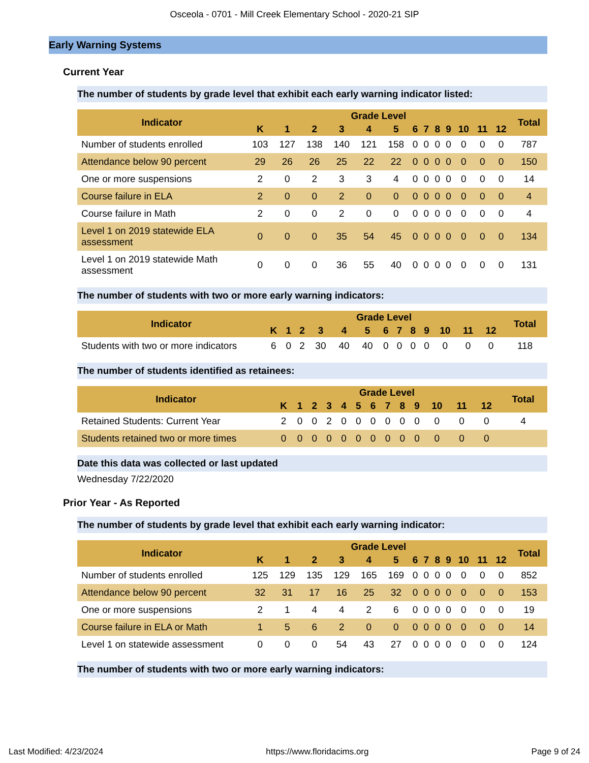Osceola - 0701 - Mill Creek Elementary School - 2020-21 SIP
Early Warning Systems
Current Year
The number of students by grade level that exhibit each early warning indicator listed:
| Indicator | Grade Level | | | | | | | | | | | | | Total |
| --- | --- | --- | --- | --- | --- | --- | --- | --- | --- | --- | --- | --- | --- | --- |
| | K | 1 | 2 | 3 | 4 | 5 | 6 | 7 | 8 | 9 | 10 | 11 | 12 | |
| Number of students enrolled | 103 | 127 | 138 | 140 | 121 | 158 | 0 | 0 | 0 | 0 | 0 | 0 | 0 | 787 |
| Attendance below 90 percent | 29 | 26 | 26 | 25 | 22 | 22 | 0 | 0 | 0 | 0 | 0 | 0 | 0 | 150 |
| One or more suspensions | 2 | 0 | 2 | 3 | 3 | 4 | 0 | 0 | 0 | 0 | 0 | 0 | 0 | 14 |
| Course failure in ELA | 2 | 0 | 0 | 2 | 0 | 0 | 0 | 0 | 0 | 0 | 0 | 0 | 0 | 4 |
| Course failure in Math | 2 | 0 | 0 | 2 | 0 | 0 | 0 | 0 | 0 | 0 | 0 | 0 | 0 | 4 |
| Level 1 on 2019 statewide ELA assessment | 0 | 0 | 0 | 35 | 54 | 45 | 0 | 0 | 0 | 0 | 0 | 0 | 0 | 134 |
| Level 1 on 2019 statewide Math assessment | 0 | 0 | 0 | 36 | 55 | 40 | 0 | 0 | 0 | 0 | 0 | 0 | 0 | 131 |
The number of students with two or more early warning indicators:
| Indicator | Grade Level | | | | | | | | | | | | | Total |
| --- | --- | --- | --- | --- | --- | --- | --- | --- | --- | --- | --- | --- | --- | --- |
| | K | 1 | 2 | 3 | 4 | 5 | 6 | 7 | 8 | 9 | 10 | 11 | 12 | |
| Students with two or more indicators | 6 | 0 | 2 | 30 | 40 | 40 | 0 | 0 | 0 | 0 | 0 | 0 | 0 | 118 |
The number of students identified as retainees:
| Indicator | Grade Level | | | | | | | | | | | | | Total |
| --- | --- | --- | --- | --- | --- | --- | --- | --- | --- | --- | --- | --- | --- | --- |
| | K | 1 | 2 | 3 | 4 | 5 | 6 | 7 | 8 | 9 | 10 | 11 | 12 | |
| Retained Students: Current Year | 2 | 0 | 0 | 2 | 0 | 0 | 0 | 0 | 0 | 0 | 0 | 0 | 0 | 4 |
| Students retained two or more times | 0 | 0 | 0 | 0 | 0 | 0 | 0 | 0 | 0 | 0 | 0 | 0 | 0 | |
Date this data was collected or last updated
Wednesday 7/22/2020
Prior Year - As Reported
The number of students by grade level that exhibit each early warning indicator:
| Indicator | Grade Level | | | | | | | | | | | | | Total |
| --- | --- | --- | --- | --- | --- | --- | --- | --- | --- | --- | --- | --- | --- | --- |
| | K | 1 | 2 | 3 | 4 | 5 | 6 | 7 | 8 | 9 | 10 | 11 | 12 | |
| Number of students enrolled | 125 | 129 | 135 | 129 | 165 | 169 | 0 | 0 | 0 | 0 | 0 | 0 | 0 | 852 |
| Attendance below 90 percent | 32 | 31 | 17 | 16 | 25 | 32 | 0 | 0 | 0 | 0 | 0 | 0 | 0 | 153 |
| One or more suspensions | 2 | 1 | 4 | 4 | 2 | 6 | 0 | 0 | 0 | 0 | 0 | 0 | 0 | 19 |
| Course failure in ELA or Math | 1 | 5 | 6 | 2 | 0 | 0 | 0 | 0 | 0 | 0 | 0 | 0 | 0 | 14 |
| Level 1 on statewide assessment | 0 | 0 | 0 | 54 | 43 | 27 | 0 | 0 | 0 | 0 | 0 | 0 | 0 | 124 |
The number of students with two or more early warning indicators:
Last Modified: 4/23/2024 https://www.floridacims.org Page 9 of 24